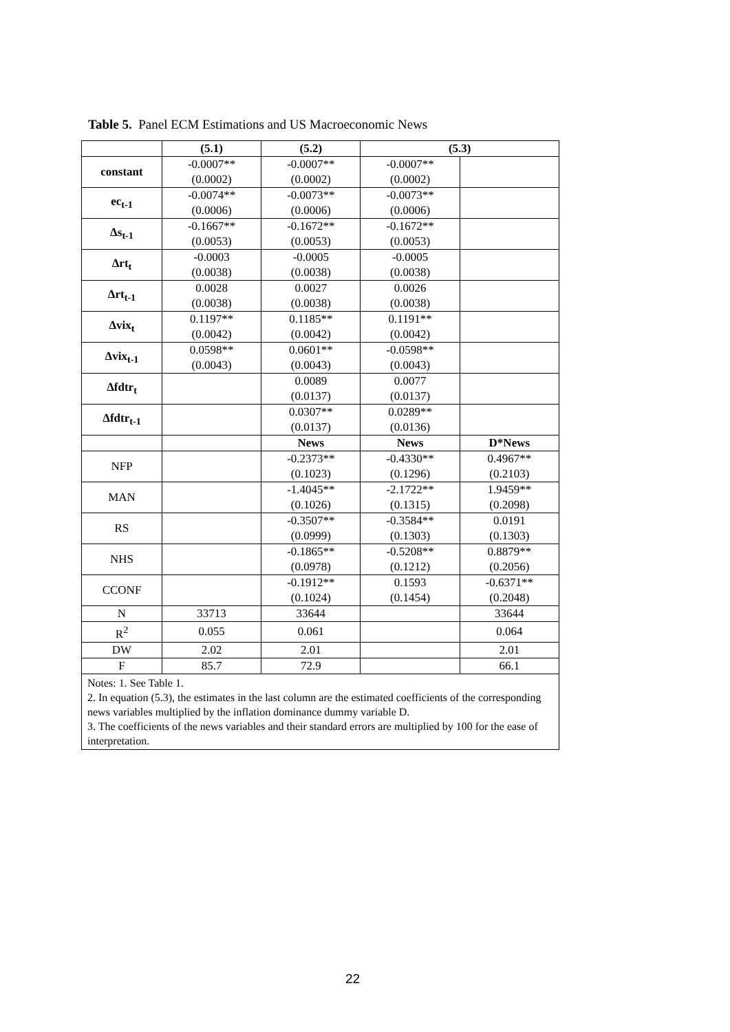Table 5. Panel ECM Estimations and US Macroeconomic News
| | (5.1) | (5.2) | (5.3) | |
| --- | --- | --- | --- | --- |
| constant | -0.0007** (0.0002) | -0.0007** (0.0002) | -0.0007** (0.0002) | |
| ec<sub>t-1</sub> | -0.0074** (0.0006) | -0.0073** (0.0006) | -0.0073** (0.0006) | |
| Δs<sub>t-1</sub> | -0.1667** (0.0053) | -0.1672** (0.0053) | -0.1672** (0.0053) | |
| Δrt<sub>t</sub> | -0.0003 (0.0038) | -0.0005 (0.0038) | -0.0005 (0.0038) | |
| Δrt<sub>t-1</sub> | 0.0028 (0.0038) | 0.0027 (0.0038) | 0.0026 (0.0038) | |
| Δvix<sub>t</sub> | 0.1197** (0.0042) | 0.1185** (0.0042) | 0.1191** (0.0042) | |
| Δvix<sub>t-1</sub> | 0.0598** (0.0043) | 0.0601** (0.0043) | -0.0598** (0.0043) | |
| Δfdtr<sub>t</sub> | | 0.0089 (0.0137) | 0.0077 (0.0137) | |
| Δfdtr<sub>t-1</sub> | | 0.0307** (0.0137) | 0.0289** (0.0136) | |
| | | News | News | D*News |
| NFP | | -0.2373** (0.1023) | -0.4330** (0.1296) | 0.4967** (0.2103) |
| MAN | | -1.4045** (0.1026) | -2.1722** (0.1315) | 1.9459** (0.2098) |
| RS | | -0.3507** (0.0999) | -0.3584** (0.1303) | 0.0191 (0.1303) |
| NHS | | -0.1865** (0.0978) | -0.5208** (0.1212) | 0.8879** (0.2056) |
| CCONF | | -0.1912** (0.1024) | 0.1593 (0.1454) | -0.6371** (0.2048) |
| N | 33713 | 33644 | | 33644 |
| R<sup>2</sup> | 0.055 | 0.061 | | 0.064 |
| DW | 2.02 | 2.01 | | 2.01 |
| F | 85.7 | 72.9 | | 66.1 |
| Notes: 1. See Table 1. 2. In equation (5.3), the estimates in the last column are the estimated coefficients of the corresponding news variables multiplied by the inflation dominance dummy variable D. 3. The coefficients of the news variables and their standard errors are multiplied by 100 for the ease of interpretation. | | | | |
22